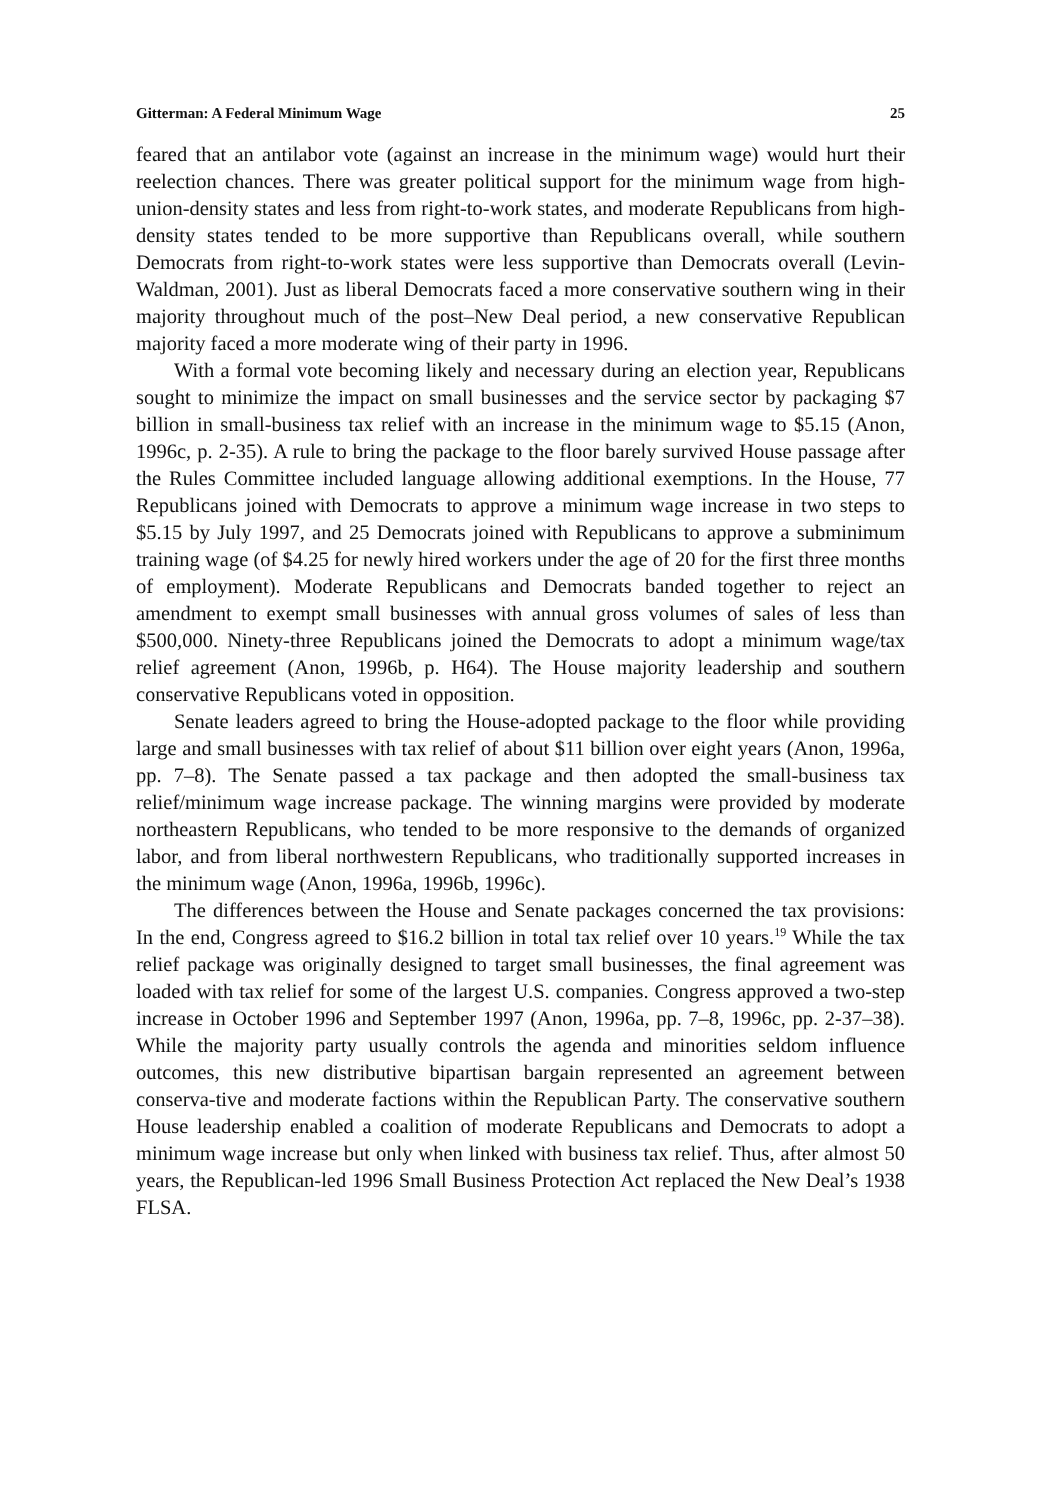Gitterman: A Federal Minimum Wage 25
feared that an antilabor vote (against an increase in the minimum wage) would hurt their reelection chances. There was greater political support for the minimum wage from high-union-density states and less from right-to-work states, and moderate Republicans from high-density states tended to be more supportive than Republicans overall, while southern Democrats from right-to-work states were less supportive than Democrats overall (Levin-Waldman, 2001). Just as liberal Democrats faced a more conservative southern wing in their majority throughout much of the post–New Deal period, a new conservative Republican majority faced a more moderate wing of their party in 1996.
With a formal vote becoming likely and necessary during an election year, Republicans sought to minimize the impact on small businesses and the service sector by packaging $7 billion in small-business tax relief with an increase in the minimum wage to $5.15 (Anon, 1996c, p. 2-35). A rule to bring the package to the floor barely survived House passage after the Rules Committee included language allowing additional exemptions. In the House, 77 Republicans joined with Democrats to approve a minimum wage increase in two steps to $5.15 by July 1997, and 25 Democrats joined with Republicans to approve a subminimum training wage (of $4.25 for newly hired workers under the age of 20 for the first three months of employment). Moderate Republicans and Democrats banded together to reject an amendment to exempt small businesses with annual gross volumes of sales of less than $500,000. Ninety-three Republicans joined the Democrats to adopt a minimum wage/tax relief agreement (Anon, 1996b, p. H64). The House majority leadership and southern conservative Republicans voted in opposition.
Senate leaders agreed to bring the House-adopted package to the floor while providing large and small businesses with tax relief of about $11 billion over eight years (Anon, 1996a, pp. 7–8). The Senate passed a tax package and then adopted the small-business tax relief/minimum wage increase package. The winning margins were provided by moderate northeastern Republicans, who tended to be more responsive to the demands of organized labor, and from liberal northwestern Republicans, who traditionally supported increases in the minimum wage (Anon, 1996a, 1996b, 1996c).
The differences between the House and Senate packages concerned the tax provisions: In the end, Congress agreed to $16.2 billion in total tax relief over 10 years.<sup>19</sup> While the tax relief package was originally designed to target small businesses, the final agreement was loaded with tax relief for some of the largest U.S. companies. Congress approved a two-step increase in October 1996 and September 1997 (Anon, 1996a, pp. 7–8, 1996c, pp. 2-37–38). While the majority party usually controls the agenda and minorities seldom influence outcomes, this new distributive bipartisan bargain represented an agreement between conserva-tive and moderate factions within the Republican Party. The conservative southern House leadership enabled a coalition of moderate Republicans and Democrats to adopt a minimum wage increase but only when linked with business tax relief. Thus, after almost 50 years, the Republican-led 1996 Small Business Protection Act replaced the New Deal’s 1938 FLSA.